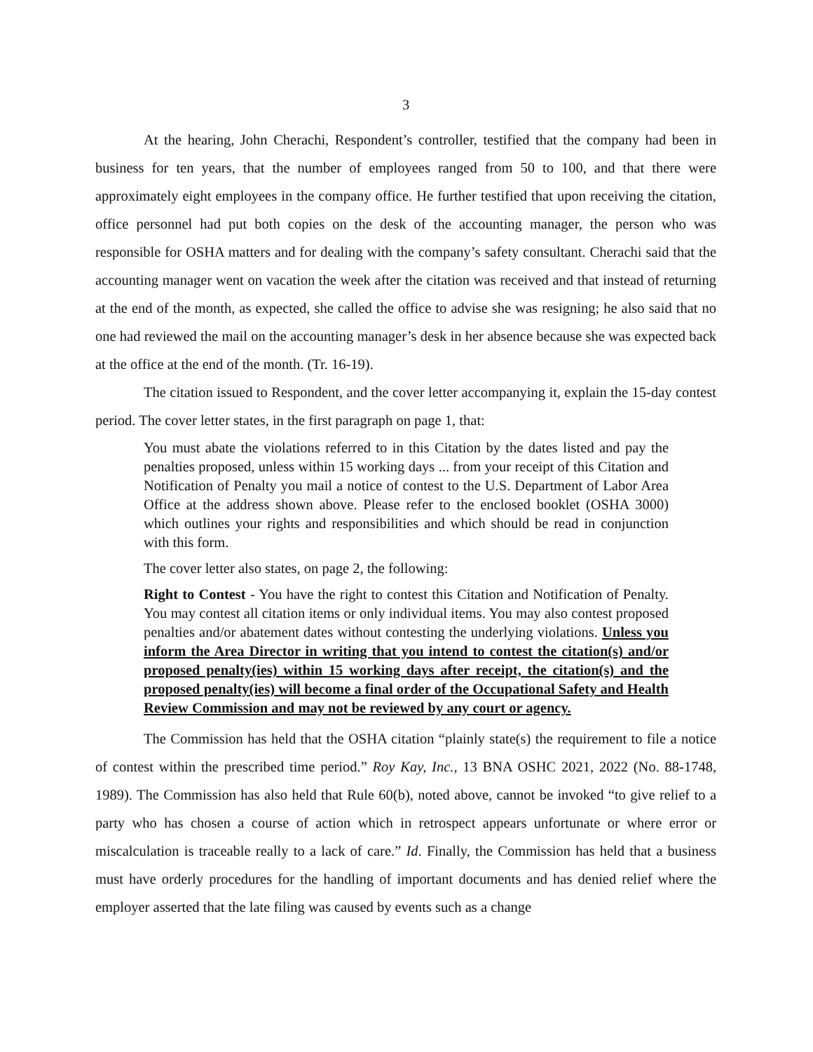3
At the hearing, John Cherachi, Respondent’s controller, testified that the company had been in business for ten years, that the number of employees ranged from 50 to 100, and that there were approximately eight employees in the company office. He further testified that upon receiving the citation, office personnel had put both copies on the desk of the accounting manager, the person who was responsible for OSHA matters and for dealing with the company’s safety consultant. Cherachi said that the accounting manager went on vacation the week after the citation was received and that instead of returning at the end of the month, as expected, she called the office to advise she was resigning; he also said that no one had reviewed the mail on the accounting manager’s desk in her absence because she was expected back at the office at the end of the month. (Tr. 16-19).
The citation issued to Respondent, and the cover letter accompanying it, explain the 15-day contest period. The cover letter states, in the first paragraph on page 1, that:
You must abate the violations referred to in this Citation by the dates listed and pay the penalties proposed, unless within 15 working days ... from your receipt of this Citation and Notification of Penalty you mail a notice of contest to the U.S. Department of Labor Area Office at the address shown above. Please refer to the enclosed booklet (OSHA 3000) which outlines your rights and responsibilities and which should be read in conjunction with this form.
The cover letter also states, on page 2, the following:
Right to Contest - You have the right to contest this Citation and Notification of Penalty. You may contest all citation items or only individual items. You may also contest proposed penalties and/or abatement dates without contesting the underlying violations. Unless you inform the Area Director in writing that you intend to contest the citation(s) and/or proposed penalty(ies) within 15 working days after receipt, the citation(s) and the proposed penalty(ies) will become a final order of the Occupational Safety and Health Review Commission and may not be reviewed by any court or agency.
The Commission has held that the OSHA citation “plainly state(s) the requirement to file a notice of contest within the prescribed time period.” Roy Kay, Inc., 13 BNA OSHC 2021, 2022 (No. 88-1748, 1989). The Commission has also held that Rule 60(b), noted above, cannot be invoked “to give relief to a party who has chosen a course of action which in retrospect appears unfortunate or where error or miscalculation is traceable really to a lack of care.” Id. Finally, the Commission has held that a business must have orderly procedures for the handling of important documents and has denied relief where the employer asserted that the late filing was caused by events such as a change